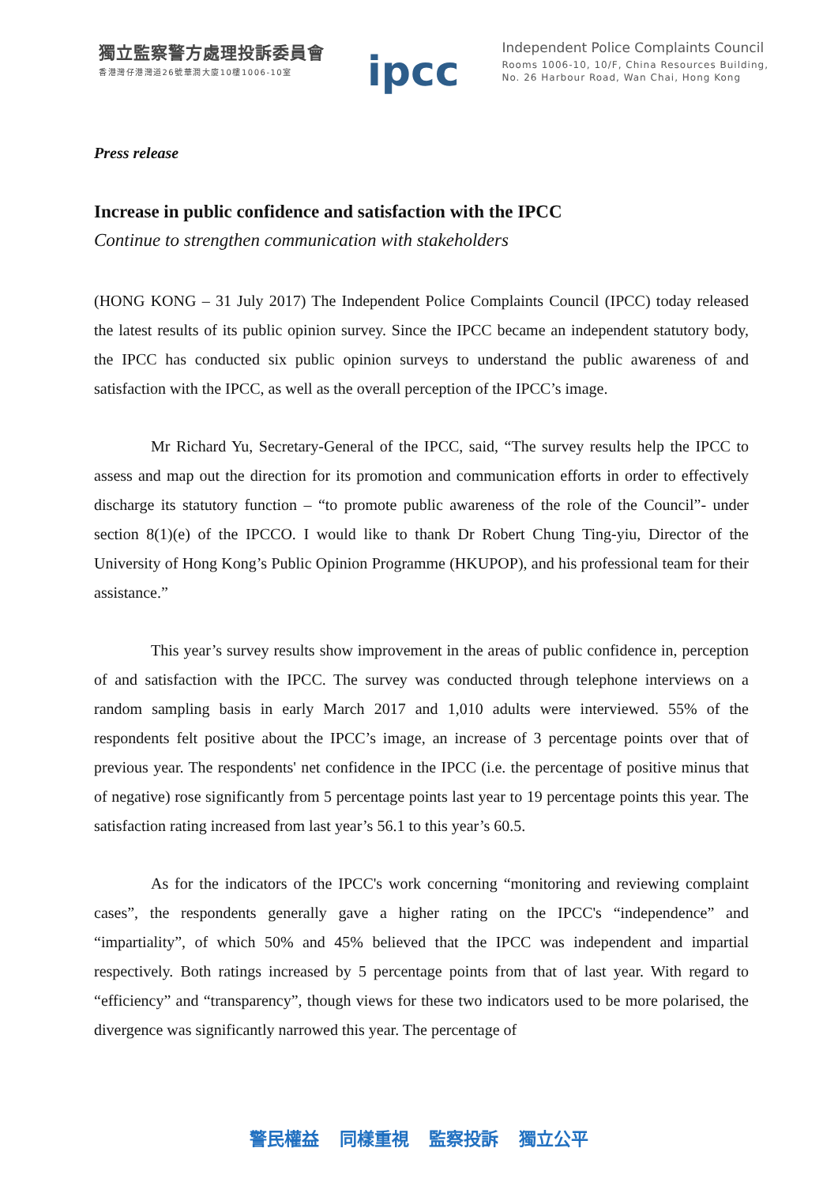獨立監察警方處理投訴委員會
香港灣仔港灣道26號華潤大廈10樓1006-10室
ipcc
Independent Police Complaints Council
Rooms 1006-10, 10/F, China Resources Building,
No. 26 Harbour Road, Wan Chai, Hong Kong
Press release
Increase in public confidence and satisfaction with the IPCC
Continue to strengthen communication with stakeholders
(HONG KONG – 31 July 2017) The Independent Police Complaints Council (IPCC) today released the latest results of its public opinion survey. Since the IPCC became an independent statutory body, the IPCC has conducted six public opinion surveys to understand the public awareness of and satisfaction with the IPCC, as well as the overall perception of the IPCC’s image.
Mr Richard Yu, Secretary-General of the IPCC, said, “The survey results help the IPCC to assess and map out the direction for its promotion and communication efforts in order to effectively discharge its statutory function – “to promote public awareness of the role of the Council”- under section 8(1)(e) of the IPCCO. I would like to thank Dr Robert Chung Ting-yiu, Director of the University of Hong Kong’s Public Opinion Programme (HKUPOP), and his professional team for their assistance.”
This year’s survey results show improvement in the areas of public confidence in, perception of and satisfaction with the IPCC. The survey was conducted through telephone interviews on a random sampling basis in early March 2017 and 1,010 adults were interviewed. 55% of the respondents felt positive about the IPCC’s image, an increase of 3 percentage points over that of previous year. The respondents' net confidence in the IPCC (i.e. the percentage of positive minus that of negative) rose significantly from 5 percentage points last year to 19 percentage points this year. The satisfaction rating increased from last year’s 56.1 to this year’s 60.5.
As for the indicators of the IPCC's work concerning “monitoring and reviewing complaint cases”, the respondents generally gave a higher rating on the IPCC's “independence” and “impartiality”, of which 50% and 45% believed that the IPCC was independent and impartial respectively. Both ratings increased by 5 percentage points from that of last year. With regard to “efficiency” and “transparency”, though views for these two indicators used to be more polarised, the divergence was significantly narrowed this year. The percentage of
警民權益 同樣重視 監察投訴 獨立公平